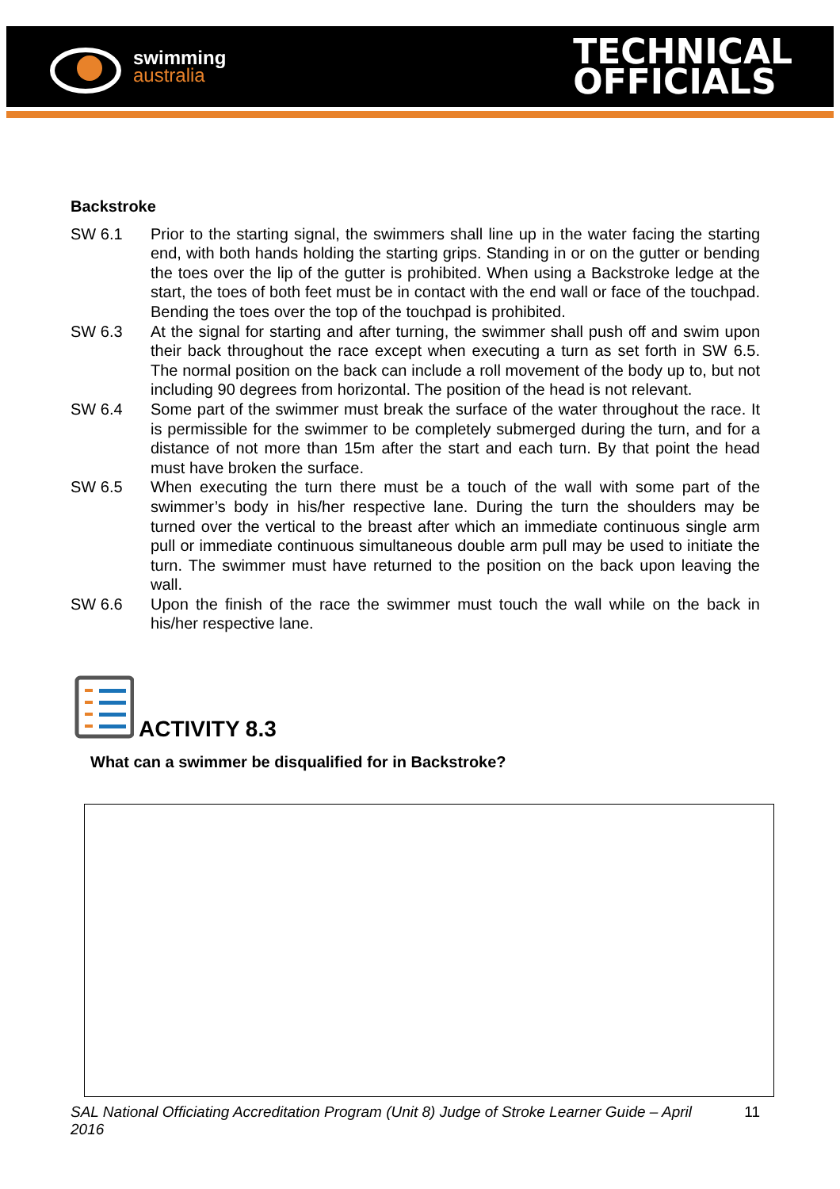swimming
australia
TECHNICAL
OFFICIALS
Backstroke
SW 6.1 Prior to the starting signal, the swimmers shall line up in the water facing the starting end, with both hands holding the starting grips. Standing in or on the gutter or bending the toes over the lip of the gutter is prohibited. When using a Backstroke ledge at the start, the toes of both feet must be in contact with the end wall or face of the touchpad. Bending the toes over the top of the touchpad is prohibited.
SW 6.3 At the signal for starting and after turning, the swimmer shall push off and swim upon their back throughout the race except when executing a turn as set forth in SW 6.5. The normal position on the back can include a roll movement of the body up to, but not including 90 degrees from horizontal. The position of the head is not relevant.
SW 6.4 Some part of the swimmer must break the surface of the water throughout the race. It is permissible for the swimmer to be completely submerged during the turn, and for a distance of not more than 15m after the start and each turn. By that point the head must have broken the surface.
SW 6.5 When executing the turn there must be a touch of the wall with some part of the swimmer’s body in his/her respective lane. During the turn the shoulders may be turned over the vertical to the breast after which an immediate continuous single arm pull or immediate continuous simultaneous double arm pull may be used to initiate the turn. The swimmer must have returned to the position on the back upon leaving the wall.
SW 6.6 Upon the finish of the race the swimmer must touch the wall while on the back in his/her respective lane.
ACTIVITY 8.3
What can a swimmer be disqualified for in Backstroke?
SAL National Officiating Accreditation Program (Unit 8) Judge of Stroke Learner Guide – April 2016 11